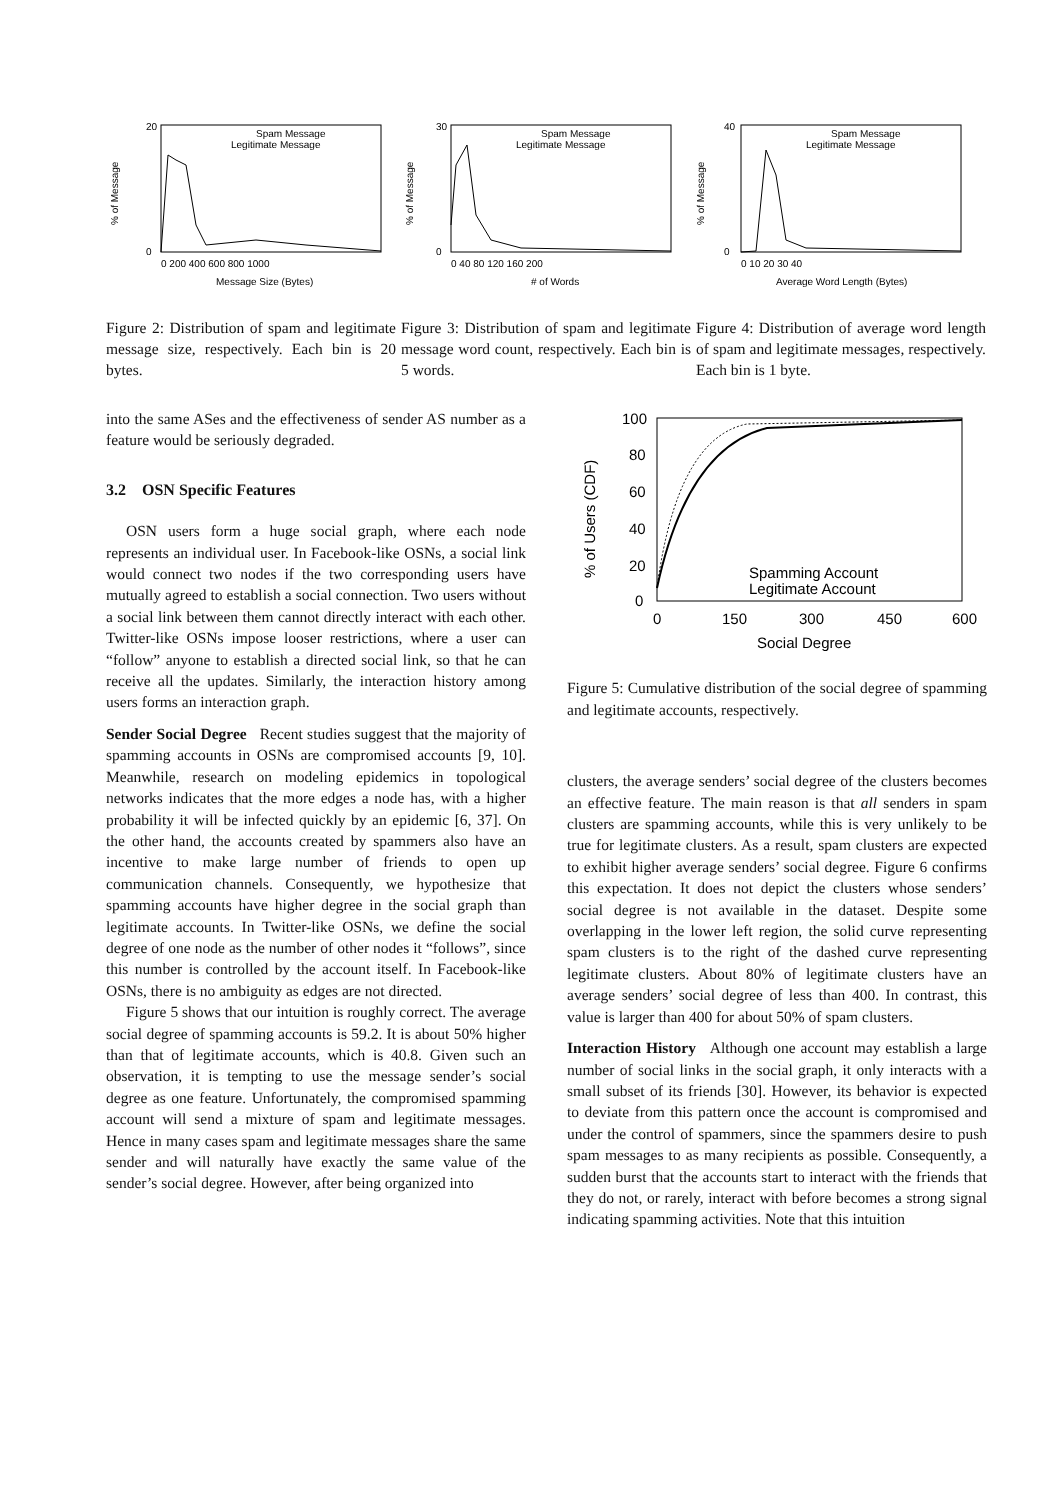20
0
% of Message
0 200 400 600 800 1000
Message Size (Bytes)
Spam Message
Legitimate Message
30
0
% of Message
0 40 80 120 160 200
# of Words
Spam Message
Legitimate Message
40
0
% of Message
0 10 20 30 40
Average Word Length (Bytes)
Spam Message
Legitimate Message
Figure 2: Distribution of spam and legitimate message size, respectively. Each bin is 20 bytes.
Figure 3: Distribution of spam and legitimate message word count, respectively. Each bin is 5 words.
Figure 4: Distribution of average word length of spam and legitimate messages, respectively. Each bin is 1 byte.
into the same ASes and the effectiveness of sender AS number as a feature would be seriously degraded.
3.2 OSN Specific Features
OSN users form a huge social graph, where each node represents an individual user. In Facebook-like OSNs, a social link would connect two nodes if the two corresponding users have mutually agreed to establish a social connection. Two users without a social link between them cannot directly interact with each other. Twitter-like OSNs impose looser restrictions, where a user can “follow” anyone to establish a directed social link, so that he can receive all the updates. Similarly, the interaction history among users forms an interaction graph.
Sender Social Degree Recent studies suggest that the majority of spamming accounts in OSNs are compromised accounts [9, 10]. Meanwhile, research on modeling epidemics in topological networks indicates that the more edges a node has, with a higher probability it will be infected quickly by an epidemic [6, 37]. On the other hand, the accounts created by spammers also have an incentive to make large number of friends to open up communication channels. Consequently, we hypothesize that spamming accounts have higher degree in the social graph than legitimate accounts. In Twitter-like OSNs, we define the social degree of one node as the number of other nodes it “follows”, since this number is controlled by the account itself. In Facebook-like OSNs, there is no ambiguity as edges are not directed.
Figure 5 shows that our intuition is roughly correct. The average social degree of spamming accounts is 59.2. It is about 50% higher than that of legitimate accounts, which is 40.8. Given such an observation, it is tempting to use the message sender’s social degree as one feature. Unfortunately, the compromised spamming account will send a mixture of spam and legitimate messages. Hence in many cases spam and legitimate messages share the same sender and will naturally have exactly the same value of the sender’s social degree. However, after being organized into
100
80
60
40
20
0
% of Users (CDF)
0
150
300
450
600
Social Degree
Spamming Account
Legitimate Account
Figure 5: Cumulative distribution of the social degree of spamming and legitimate accounts, respectively.
clusters, the average senders’ social degree of the clusters becomes an effective feature. The main reason is that all senders in spam clusters are spamming accounts, while this is very unlikely to be true for legitimate clusters. As a result, spam clusters are expected to exhibit higher average senders’ social degree. Figure 6 confirms this expectation. It does not depict the clusters whose senders’ social degree is not available in the dataset. Despite some overlapping in the lower left region, the solid curve representing spam clusters is to the right of the dashed curve representing legitimate clusters. About 80% of legitimate clusters have an average senders’ social degree of less than 400. In contrast, this value is larger than 400 for about 50% of spam clusters.
Interaction History Although one account may establish a large number of social links in the social graph, it only interacts with a small subset of its friends [30]. However, its behavior is expected to deviate from this pattern once the account is compromised and under the control of spammers, since the spammers desire to push spam messages to as many recipients as possible. Consequently, a sudden burst that the accounts start to interact with the friends that they do not, or rarely, interact with before becomes a strong signal indicating spamming activities. Note that this intuition